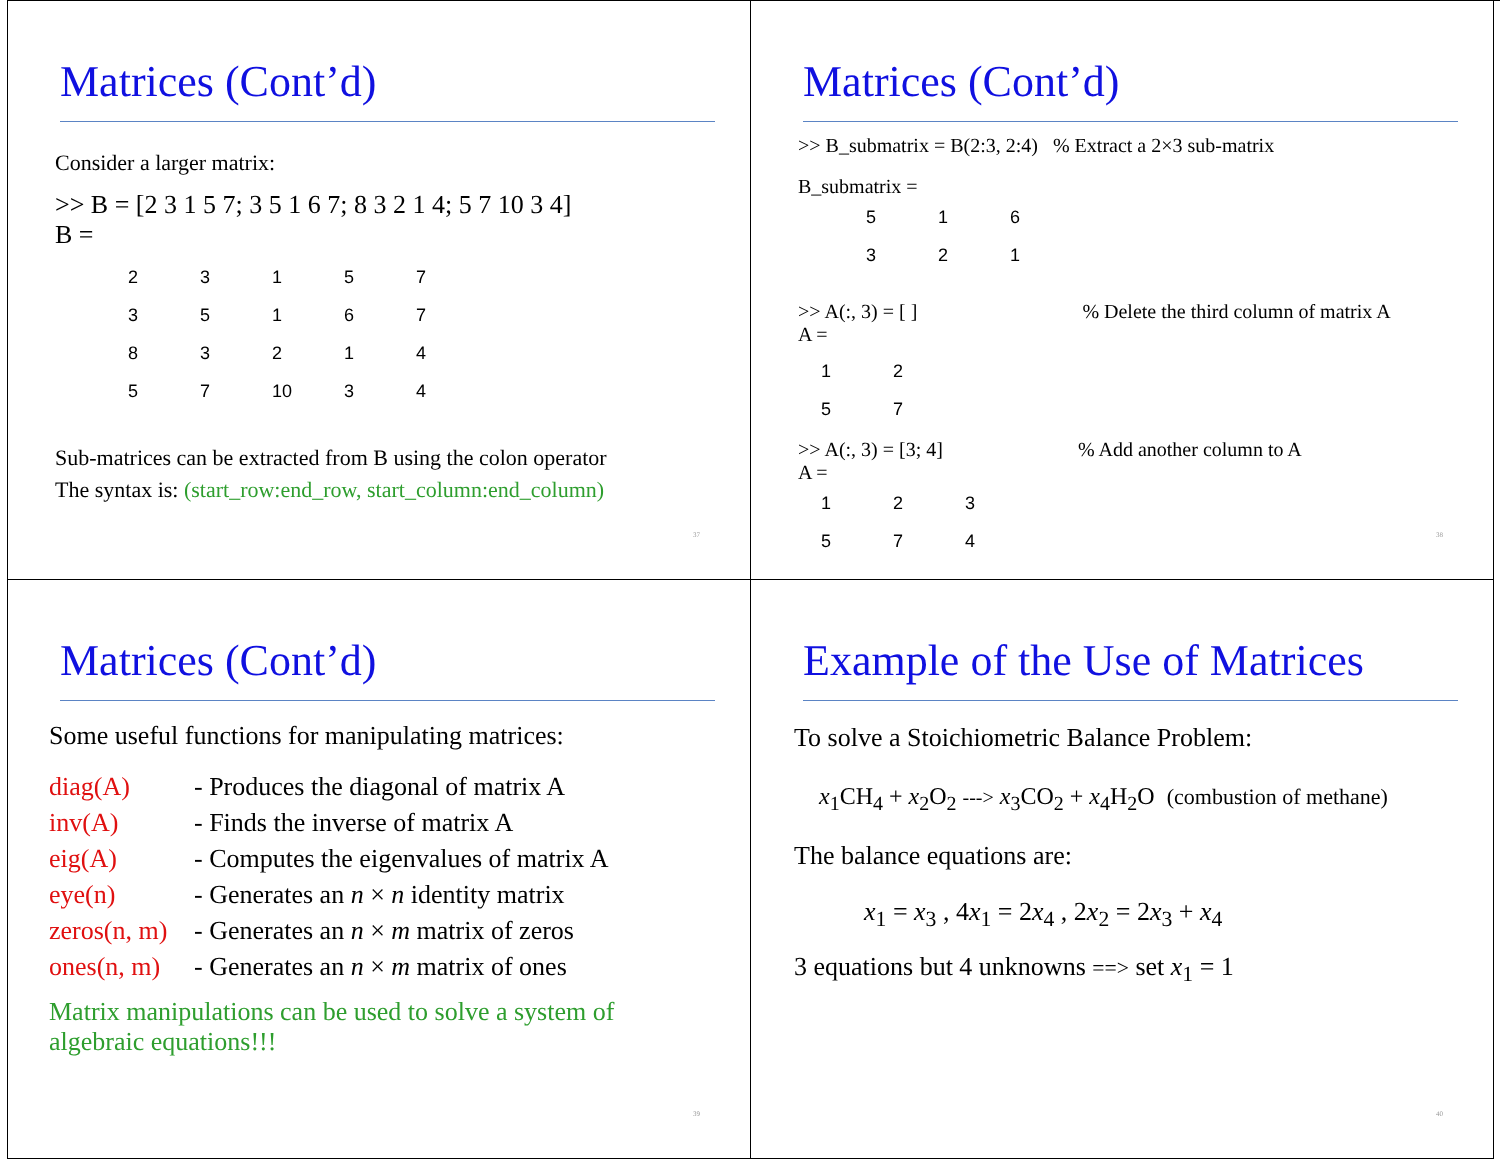Matrices (Cont’d)
Consider a larger matrix:
>> B = [2 3 1 5 7; 3 5 1 6 7; 8 3 2 1 4; 5 7 10 3 4]
B =
| 2 | 3 | 1 | 5 | 7 |
| 3 | 5 | 1 | 6 | 7 |
| 8 | 3 | 2 | 1 | 4 |
| 5 | 7 | 10 | 3 | 4 |
Sub-matrices can be extracted from B using the colon operator
The syntax is: (start_row:end_row, start_column:end_column)
37
Matrices (Cont’d)
>> B_submatrix = B(2:3, 2:4) % Extract a 2×3 sub-matrix
B_submatrix =
| 5 | 1 | 6 |
| 3 | 2 | 1 |
>> A(:, 3) = [ ] % Delete the third column of matrix A
A =
| 1 | 2 |
| 5 | 7 |
>> A(:, 3) = [3; 4] % Add another column to A
A =
| 1 | 2 | 3 |
| 5 | 7 | 4 |
38
Matrices (Cont’d)
Some useful functions for manipulating matrices:
| diag(A) | - Produces the diagonal of matrix A |
| inv(A) | - Finds the inverse of matrix A |
| eig(A) | - Computes the eigenvalues of matrix A |
| eye(n) | - Generates an n × n identity matrix |
| zeros(n, m) | - Generates an n × m matrix of zeros |
| ones(n, m) | - Generates an n × m matrix of ones |
Matrix manipulations can be used to solve a system of algebraic equations!!!
39
Example of the Use of Matrices
To solve a Stoichiometric Balance Problem:
x<sub>1</sub>CH<sub>4</sub> + x<sub>2</sub>O<sub>2</sub> ---> x<sub>3</sub>CO<sub>2</sub> + x<sub>4</sub>H<sub>2</sub>O (combustion of methane)
The balance equations are:
x<sub>1</sub> = x<sub>3</sub> , 4x<sub>1</sub> = 2x<sub>4</sub> , 2x<sub>2</sub> = 2x<sub>3</sub> + x<sub>4</sub>
3 equations but 4 unknowns ==> set x<sub>1</sub> = 1
40